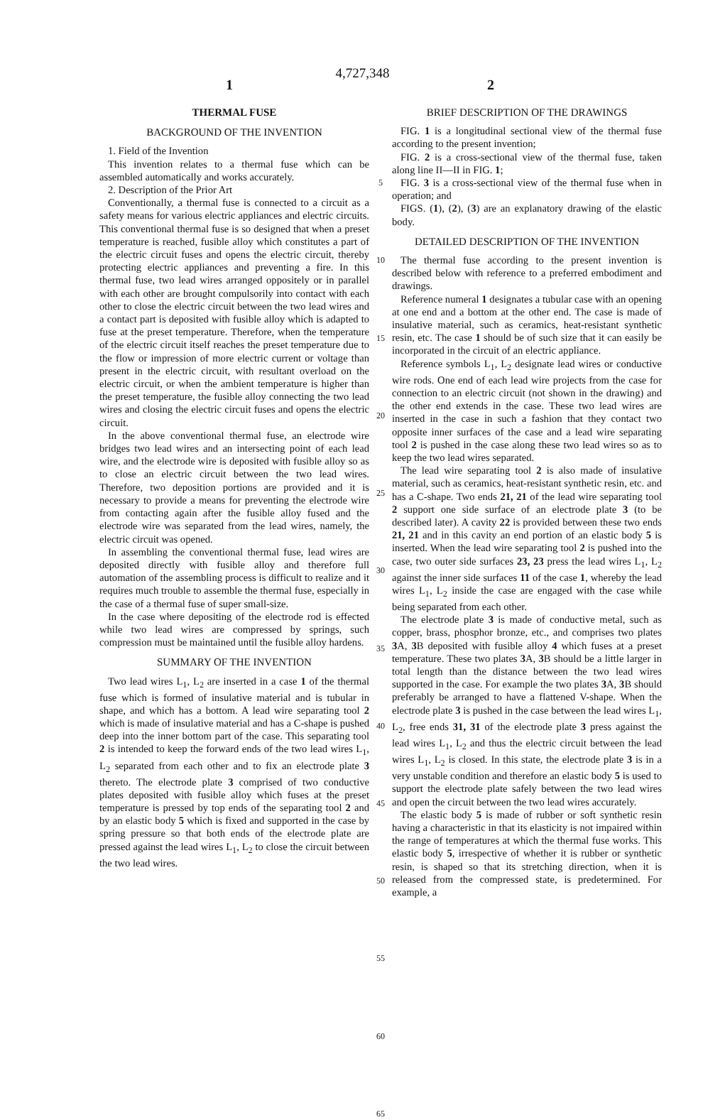4,727,348
1 2
THERMAL FUSE
BACKGROUND OF THE INVENTION
1. Field of the Invention
This invention relates to a thermal fuse which can be assembled automatically and works accurately.
2. Description of the Prior Art
Conventionally, a thermal fuse is connected to a circuit as a safety means for various electric appliances and electric circuits. This conventional thermal fuse is so designed that when a preset temperature is reached, fusible alloy which constitutes a part of the electric circuit fuses and opens the electric circuit, thereby protecting electric appliances and preventing a fire. In this thermal fuse, two lead wires arranged oppositely or in parallel with each other are brought compulsorily into contact with each other to close the electric circuit between the two lead wires and a contact part is deposited with fusible alloy which is adapted to fuse at the preset temperature. Therefore, when the temperature of the electric circuit itself reaches the preset temperature due to the flow or impression of more electric current or voltage than present in the electric circuit, with resultant overload on the electric circuit, or when the ambient temperature is higher than the preset temperature, the fusible alloy connecting the two lead wires and closing the electric circuit fuses and opens the electric circuit.
In the above conventional thermal fuse, an electrode wire bridges two lead wires and an intersecting point of each lead wire, and the electrode wire is deposited with fusible alloy so as to close an electric circuit between the two lead wires. Therefore, two deposition portions are provided and it is necessary to provide a means for preventing the electrode wire from contacting again after the fusible alloy fused and the electrode wire was separated from the lead wires, namely, the electric circuit was opened.
In assembling the conventional thermal fuse, lead wires are deposited directly with fusible alloy and therefore full automation of the assembling process is difficult to realize and it requires much trouble to assemble the thermal fuse, especially in the case of a thermal fuse of super small-size.
In the case where depositing of the electrode rod is effected while two lead wires are compressed by springs, such compression must be maintained until the fusible alloy hardens.
SUMMARY OF THE INVENTION
Two lead wires L<sub>1</sub>, L<sub>2</sub> are inserted in a case 1 of the thermal fuse which is formed of insulative material and is tubular in shape, and which has a bottom. A lead wire separating tool 2 which is made of insulative material and has a C-shape is pushed deep into the inner bottom part of the case. This separating tool 2 is intended to keep the forward ends of the two lead wires L<sub>1</sub>, L<sub>2</sub> separated from each other and to fix an electrode plate 3 thereto. The electrode plate 3 comprised of two conductive plates deposited with fusible alloy which fuses at the preset temperature is pressed by top ends of the separating tool 2 and by an elastic body 5 which is fixed and supported in the case by spring pressure so that both ends of the electrode plate are pressed against the lead wires L<sub>1</sub>, L<sub>2</sub> to close the circuit between the two lead wires.
5
10
15
20
25
30
35
40
45
50
55
60
65
BRIEF DESCRIPTION OF THE DRAWINGS
FIG. 1 is a longitudinal sectional view of the thermal fuse according to the present invention;
FIG. 2 is a cross-sectional view of the thermal fuse, taken along line II—II in FIG. 1;
FIG. 3 is a cross-sectional view of the thermal fuse when in operation; and
FIGS. (1), (2), (3) are an explanatory drawing of the elastic body.
DETAILED DESCRIPTION OF THE INVENTION
The thermal fuse according to the present invention is described below with reference to a preferred embodiment and drawings.
Reference numeral 1 designates a tubular case with an opening at one end and a bottom at the other end. The case is made of insulative material, such as ceramics, heat-resistant synthetic resin, etc. The case 1 should be of such size that it can easily be incorporated in the circuit of an electric appliance.
Reference symbols L<sub>1</sub>, L<sub>2</sub> designate lead wires or conductive wire rods. One end of each lead wire projects from the case for connection to an electric circuit (not shown in the drawing) and the other end extends in the case. These two lead wires are inserted in the case in such a fashion that they contact two opposite inner surfaces of the case and a lead wire separating tool 2 is pushed in the case along these two lead wires so as to keep the two lead wires separated.
The lead wire separating tool 2 is also made of insulative material, such as ceramics, heat-resistant synthetic resin, etc. and has a C-shape. Two ends 21, 21 of the lead wire separating tool 2 support one side surface of an electrode plate 3 (to be described later). A cavity 22 is provided between these two ends 21, 21 and in this cavity an end portion of an elastic body 5 is inserted. When the lead wire separating tool 2 is pushed into the case, two outer side surfaces 23, 23 press the lead wires L<sub>1</sub>, L<sub>2</sub> against the inner side surfaces 11 of the case 1, whereby the lead wires L<sub>1</sub>, L<sub>2</sub> inside the case are engaged with the case while being separated from each other.
The electrode plate 3 is made of conductive metal, such as copper, brass, phosphor bronze, etc., and comprises two plates 3 A, 3 B deposited with fusible alloy 4 which fuses at a preset temperature. These two plates 3 A, 3 B should be a little larger in total length than the distance between the two lead wires supported in the case. For example the two plates 3 A, 3 B should preferably be arranged to have a flattened V-shape. When the electrode plate 3 is pushed in the case between the lead wires L<sub>1</sub>, L<sub>2</sub>, free ends 31, 31 of the electrode plate 3 press against the lead wires L<sub>1</sub>, L<sub>2</sub> and thus the electric circuit between the lead wires L<sub>1</sub>, L<sub>2</sub> is closed. In this state, the electrode plate 3 is in a very unstable condition and therefore an elastic body 5 is used to support the electrode plate safely between the two lead wires and open the circuit between the two lead wires accurately.
The elastic body 5 is made of rubber or soft synthetic resin having a characteristic in that its elasticity is not impaired within the range of temperatures at which the thermal fuse works. This elastic body 5, irrespective of whether it is rubber or synthetic resin, is shaped so that its stretching direction, when it is released from the compressed state, is predetermined. For example, a